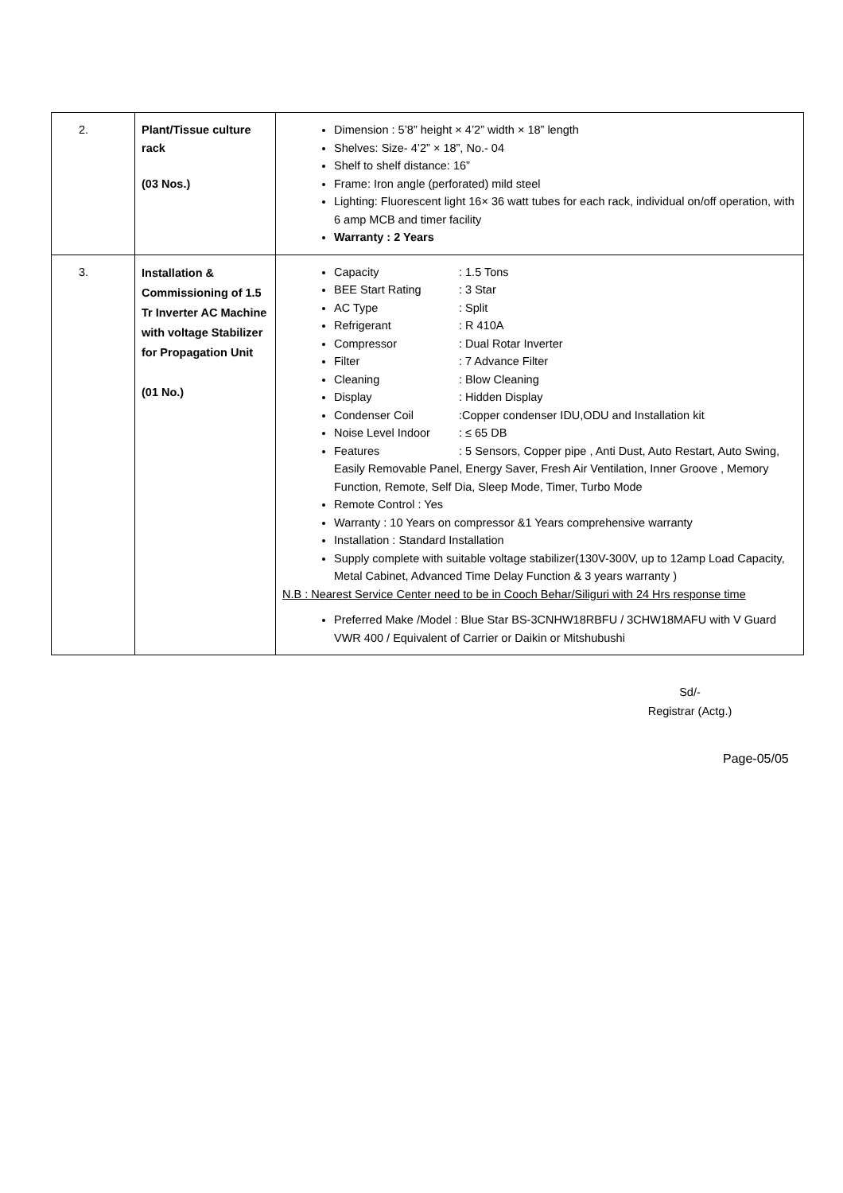| 2. | Plant/Tissue culture rack (03 Nos.) | Dimension : 5’8” height × 4’2” width × 18” length Shelves: Size- 4’2” × 18”, No.- 04 Shelf to shelf distance: 16” Frame: Iron angle (perforated) mild steel Lighting: Fluorescent light 16× 36 watt tubes for each rack, individual on/off operation, with 6 amp MCB and timer facility Warranty : 2 Years |
| 3. | Installation & Commissioning of 1.5 Tr Inverter AC Machine with voltage Stabilizer for Propagation Unit (01 No.) | Capacity : 1.5 Tons BEE Start Rating : 3 Star AC Type : Split Refrigerant : R 410A Compressor : Dual Rotar Inverter Filter : 7 Advance Filter Cleaning : Blow Cleaning Display : Hidden Display Condenser Coil :Copper condenser IDU,ODU and Installation kit Noise Level Indoor : ≤ 65 DB Features : 5 Sensors, Copper pipe , Anti Dust, Auto Restart, Auto Swing, Easily Removable Panel, Energy Saver, Fresh Air Ventilation, Inner Groove , Memory Function, Remote, Self Dia, Sleep Mode, Timer, Turbo Mode Remote Control : Yes Warranty : 10 Years on compressor &1 Years comprehensive warranty Installation : Standard Installation Supply complete with suitable voltage stabilizer(130V-300V, up to 12amp Load Capacity, Metal Cabinet, Advanced Time Delay Function & 3 years warranty ) N.B : Nearest Service Center need to be in Cooch Behar/Siliguri with 24 Hrs response time Preferred Make /Model : Blue Star BS-3CNHW18RBFU / 3CHW18MAFU with V Guard VWR 400 / Equivalent of Carrier or Daikin or Mitshubushi |
Sd/-
Registrar (Actg.)
Page-05/05